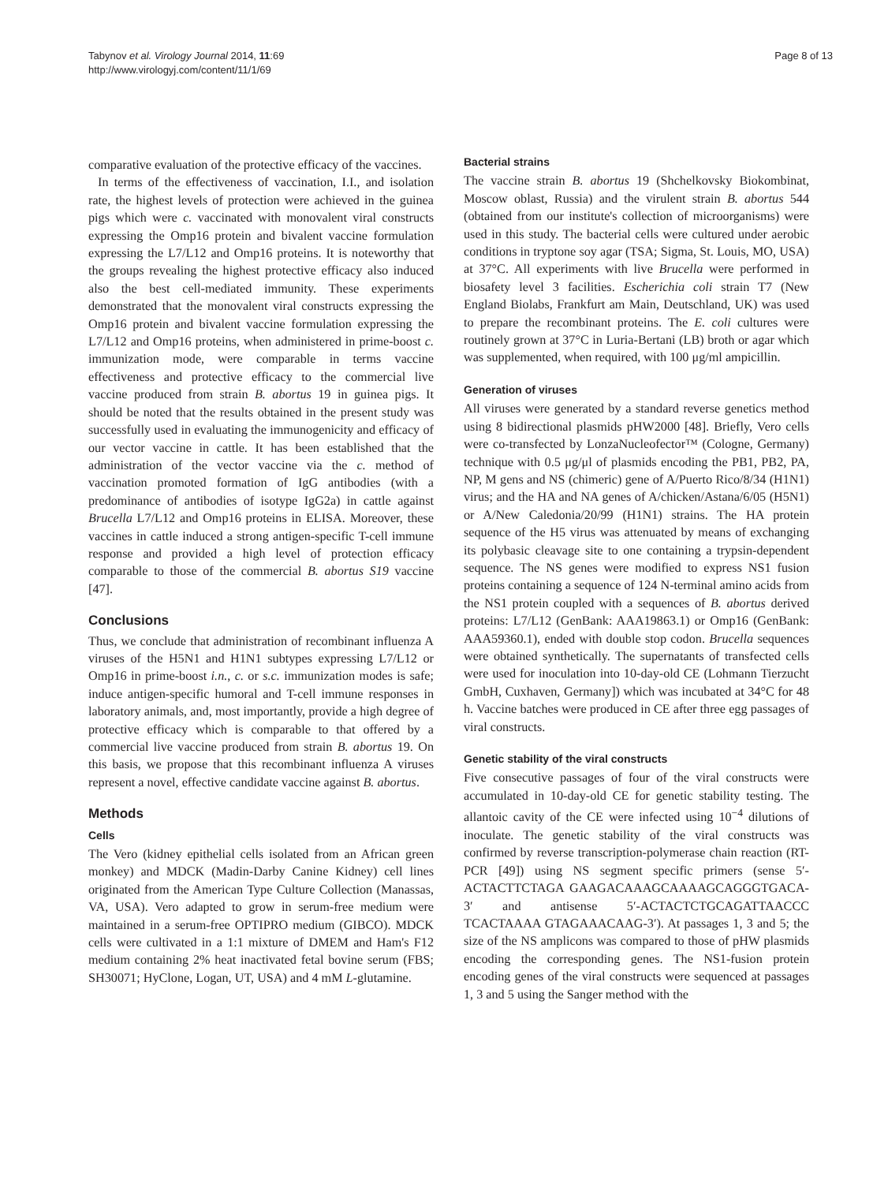Tabynov et al. Virology Journal 2014, 11:69
http://www.virologyj.com/content/11/1/69
Page 8 of 13
comparative evaluation of the protective efficacy of the vaccines.
In terms of the effectiveness of vaccination, I.I., and isolation rate, the highest levels of protection were achieved in the guinea pigs which were c. vaccinated with monovalent viral constructs expressing the Omp16 protein and bivalent vaccine formulation expressing the L7/L12 and Omp16 proteins. It is noteworthy that the groups revealing the highest protective efficacy also induced also the best cell-mediated immunity. These experiments demonstrated that the monovalent viral constructs expressing the Omp16 protein and bivalent vaccine formulation expressing the L7/L12 and Omp16 proteins, when administered in prime-boost c. immunization mode, were comparable in terms vaccine effectiveness and protective efficacy to the commercial live vaccine produced from strain B. abortus 19 in guinea pigs. It should be noted that the results obtained in the present study was successfully used in evaluating the immunogenicity and efficacy of our vector vaccine in cattle. It has been established that the administration of the vector vaccine via the c. method of vaccination promoted formation of IgG antibodies (with a predominance of antibodies of isotype IgG2a) in cattle against Brucella L7/L12 and Omp16 proteins in ELISA. Moreover, these vaccines in cattle induced a strong antigen-specific T-cell immune response and provided a high level of protection efficacy comparable to those of the commercial B. abortus S19 vaccine [47].
Conclusions
Thus, we conclude that administration of recombinant influenza A viruses of the H5N1 and H1N1 subtypes expressing L7/L12 or Omp16 in prime-boost i.n., c. or s.c. immunization modes is safe; induce antigen-specific humoral and T-cell immune responses in laboratory animals, and, most importantly, provide a high degree of protective efficacy which is comparable to that offered by a commercial live vaccine produced from strain B. abortus 19. On this basis, we propose that this recombinant influenza A viruses represent a novel, effective candidate vaccine against B. abortus.
Methods
Cells
The Vero (kidney epithelial cells isolated from an African green monkey) and MDCK (Madin-Darby Canine Kidney) cell lines originated from the American Type Culture Collection (Manassas, VA, USA). Vero adapted to grow in serum-free medium were maintained in a serum-free OPTIPRO medium (GIBCO). MDCK cells were cultivated in a 1:1 mixture of DMEM and Ham's F12 medium containing 2% heat inactivated fetal bovine serum (FBS; SH30071; HyClone, Logan, UT, USA) and 4 mM L-glutamine.
Bacterial strains
The vaccine strain B. abortus 19 (Shchelkovsky Biokombinat, Moscow oblast, Russia) and the virulent strain B. abortus 544 (obtained from our institute's collection of microorganisms) were used in this study. The bacterial cells were cultured under aerobic conditions in tryptone soy agar (TSA; Sigma, St. Louis, MO, USA) at 37°C. All experiments with live Brucella were performed in biosafety level 3 facilities. Escherichia coli strain T7 (New England Biolabs, Frankfurt am Main, Deutschland, UK) was used to prepare the recombinant proteins. The E. coli cultures were routinely grown at 37°C in Luria-Bertani (LB) broth or agar which was supplemented, when required, with 100 μg/ml ampicillin.
Generation of viruses
All viruses were generated by a standard reverse genetics method using 8 bidirectional plasmids pHW2000 [48]. Briefly, Vero cells were co-transfected by LonzaNucleofector™ (Cologne, Germany) technique with 0.5 μg/μl of plasmids encoding the PB1, PB2, PA, NP, M gens and NS (chimeric) gene of A/Puerto Rico/8/34 (H1N1) virus; and the HA and NA genes of A/chicken/Astana/6/05 (H5N1) or A/New Caledonia/20/99 (H1N1) strains. The HA protein sequence of the H5 virus was attenuated by means of exchanging its polybasic cleavage site to one containing a trypsin-dependent sequence. The NS genes were modified to express NS1 fusion proteins containing a sequence of 124 N-terminal amino acids from the NS1 protein coupled with a sequences of B. abortus derived proteins: L7/L12 (GenBank: AAA19863.1) or Omp16 (GenBank: AAA59360.1), ended with double stop codon. Brucella sequences were obtained synthetically. The supernatants of transfected cells were used for inoculation into 10-day-old CE (Lohmann Tierzucht GmbH, Cuxhaven, Germany]) which was incubated at 34°C for 48 h. Vaccine batches were produced in CE after three egg passages of viral constructs.
Genetic stability of the viral constructs
Five consecutive passages of four of the viral constructs were accumulated in 10-day-old CE for genetic stability testing. The allantoic cavity of the CE were infected using 10<sup>−4</sup> dilutions of inoculate. The genetic stability of the viral constructs was confirmed by reverse transcription-polymerase chain reaction (RT-PCR [49]) using NS segment specific primers (sense 5′-ACTACTTCTAGA GAAGACAAAGCAAAAGCAGGGTGACA-3′ and antisense 5′-ACTACTCTGCAGATTAACCC TCACTAAAA GTAGAAACAAG-3′). At passages 1, 3 and 5; the size of the NS amplicons was compared to those of pHW plasmids encoding the corresponding genes. The NS1-fusion protein encoding genes of the viral constructs were sequenced at passages 1, 3 and 5 using the Sanger method with the